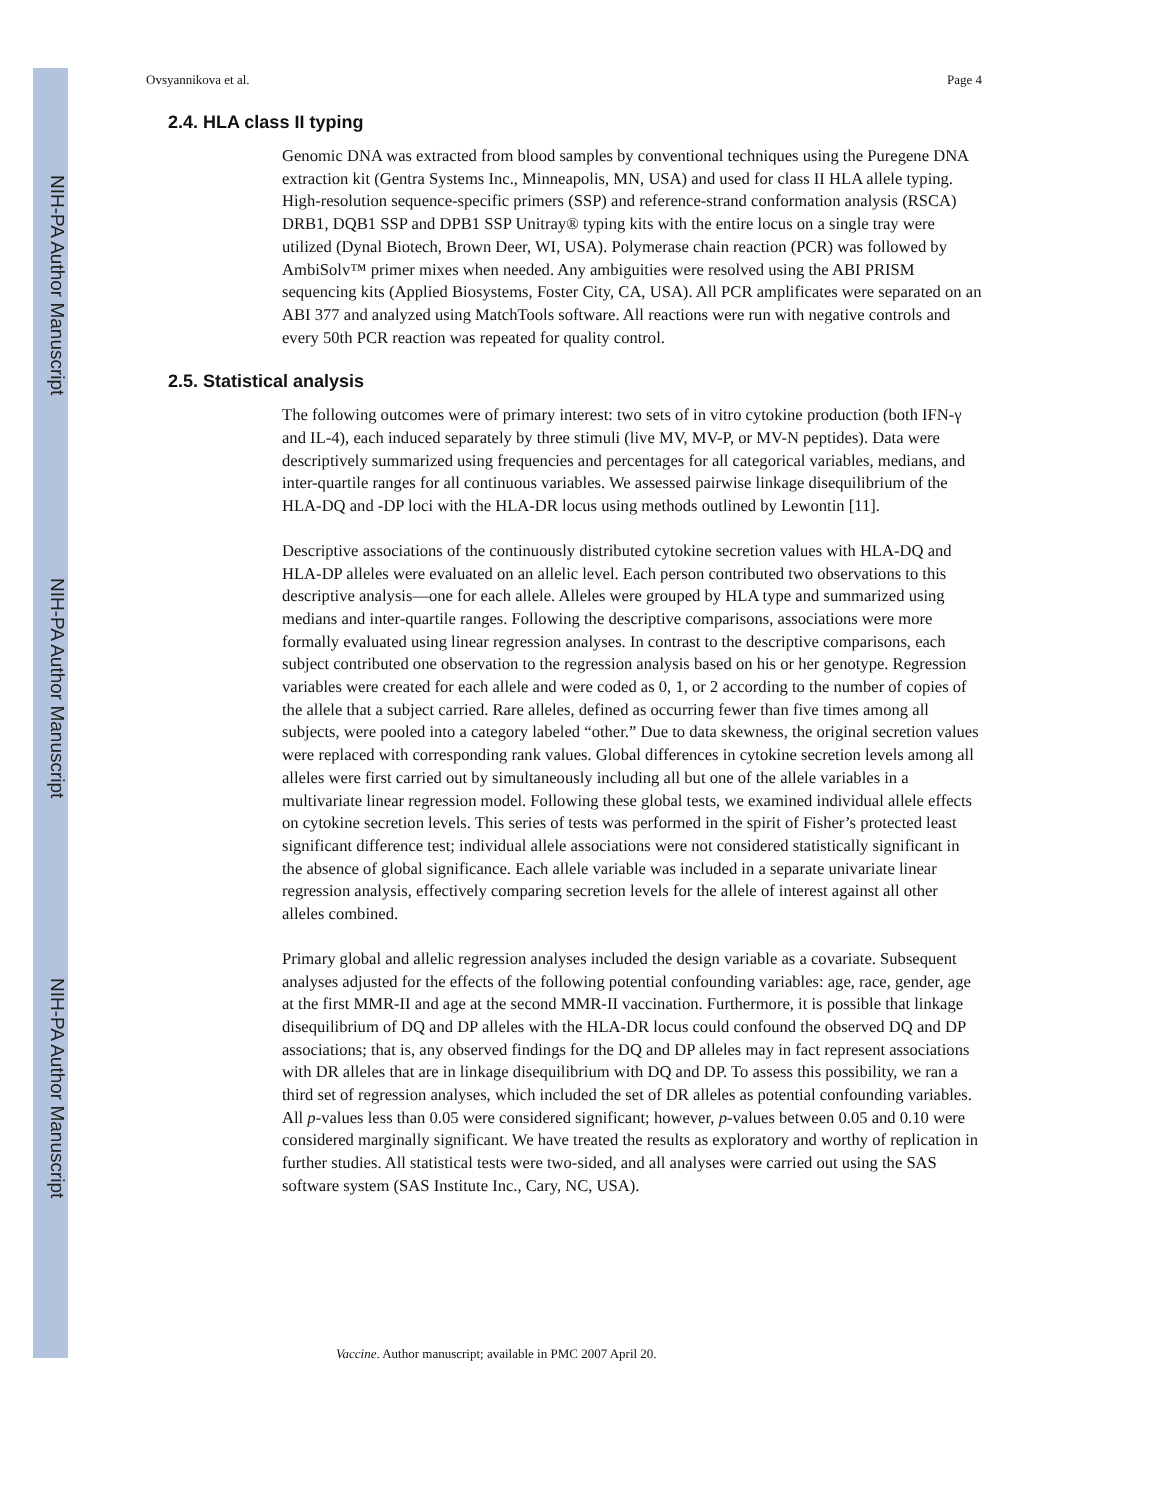NIH-PA Author Manuscript
NIH-PA Author Manuscript
NIH-PA Author Manuscript
Ovsyannikova et al. Page 4
2.4. HLA class II typing
Genomic DNA was extracted from blood samples by conventional techniques using the Puregene DNA extraction kit (Gentra Systems Inc., Minneapolis, MN, USA) and used for class II HLA allele typing. High-resolution sequence-specific primers (SSP) and reference-strand conformation analysis (RSCA) DRB1, DQB1 SSP and DPB1 SSP Unitray® typing kits with the entire locus on a single tray were utilized (Dynal Biotech, Brown Deer, WI, USA). Polymerase chain reaction (PCR) was followed by AmbiSolv™ primer mixes when needed. Any ambiguities were resolved using the ABI PRISM sequencing kits (Applied Biosystems, Foster City, CA, USA). All PCR amplificates were separated on an ABI 377 and analyzed using MatchTools software. All reactions were run with negative controls and every 50th PCR reaction was repeated for quality control.
2.5. Statistical analysis
The following outcomes were of primary interest: two sets of in vitro cytokine production (both IFN-γ and IL-4), each induced separately by three stimuli (live MV, MV-P, or MV-N peptides). Data were descriptively summarized using frequencies and percentages for all categorical variables, medians, and inter-quartile ranges for all continuous variables. We assessed pairwise linkage disequilibrium of the HLA-DQ and -DP loci with the HLA-DR locus using methods outlined by Lewontin [11].
Descriptive associations of the continuously distributed cytokine secretion values with HLA-DQ and HLA-DP alleles were evaluated on an allelic level. Each person contributed two observations to this descriptive analysis—one for each allele. Alleles were grouped by HLA type and summarized using medians and inter-quartile ranges. Following the descriptive comparisons, associations were more formally evaluated using linear regression analyses. In contrast to the descriptive comparisons, each subject contributed one observation to the regression analysis based on his or her genotype. Regression variables were created for each allele and were coded as 0, 1, or 2 according to the number of copies of the allele that a subject carried. Rare alleles, defined as occurring fewer than five times among all subjects, were pooled into a category labeled “other.” Due to data skewness, the original secretion values were replaced with corresponding rank values. Global differences in cytokine secretion levels among all alleles were first carried out by simultaneously including all but one of the allele variables in a multivariate linear regression model. Following these global tests, we examined individual allele effects on cytokine secretion levels. This series of tests was performed in the spirit of Fisher’s protected least significant difference test; individual allele associations were not considered statistically significant in the absence of global significance. Each allele variable was included in a separate univariate linear regression analysis, effectively comparing secretion levels for the allele of interest against all other alleles combined.
Primary global and allelic regression analyses included the design variable as a covariate. Subsequent analyses adjusted for the effects of the following potential confounding variables: age, race, gender, age at the first MMR-II and age at the second MMR-II vaccination. Furthermore, it is possible that linkage disequilibrium of DQ and DP alleles with the HLA-DR locus could confound the observed DQ and DP associations; that is, any observed findings for the DQ and DP alleles may in fact represent associations with DR alleles that are in linkage disequilibrium with DQ and DP. To assess this possibility, we ran a third set of regression analyses, which included the set of DR alleles as potential confounding variables. All p-values less than 0.05 were considered significant; however, p-values between 0.05 and 0.10 were considered marginally significant. We have treated the results as exploratory and worthy of replication in further studies. All statistical tests were two-sided, and all analyses were carried out using the SAS software system (SAS Institute Inc., Cary, NC, USA).
Vaccine. Author manuscript; available in PMC 2007 April 20.